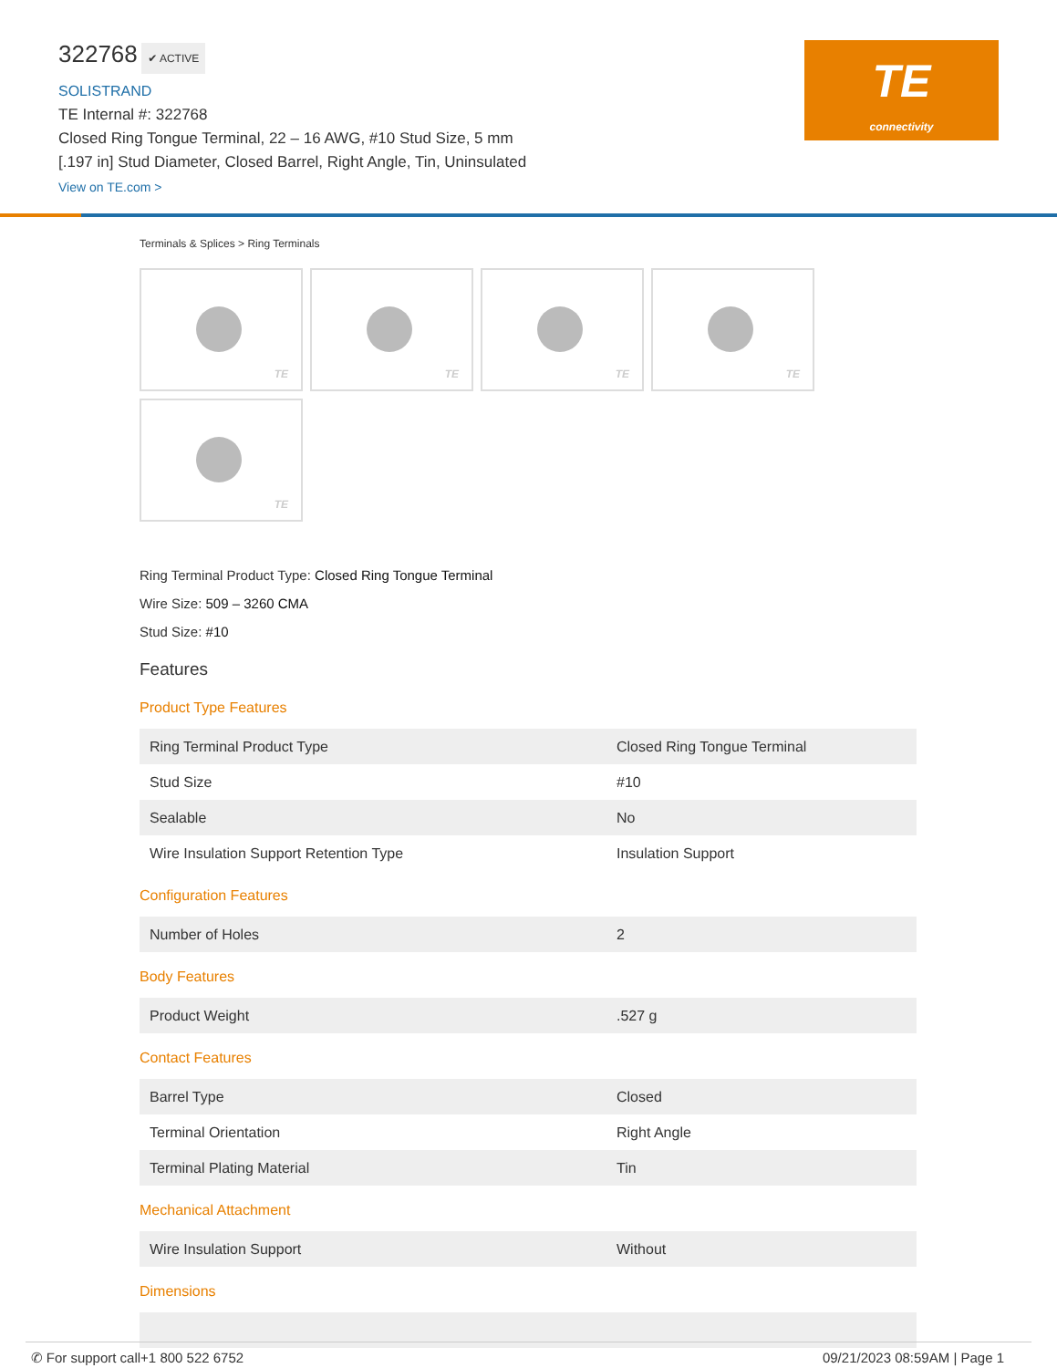TE
connectivity
322768 ✔ ACTIVE
SOLISTRAND
TE Internal #: 322768
Closed Ring Tongue Terminal, 22 – 16 AWG, #10 Stud Size, 5 mm [.197 in] Stud Diameter, Closed Barrel, Right Angle, Tin, Uninsulated
View on TE.com >
Terminals & Splices > Ring Terminals
TE
TE
TE
TE
TE
Ring Terminal Product Type: Closed Ring Tongue Terminal
Wire Size: 509 – 3260 CMA
Stud Size: #10
Features
Product Type Features
| Ring Terminal Product Type | Closed Ring Tongue Terminal |
| Stud Size | #10 |
| Sealable | No |
| Wire Insulation Support Retention Type | Insulation Support |
Configuration Features
| Number of Holes | 2 |
Body Features
| Product Weight | .527 g |
Contact Features
| Barrel Type | Closed |
| Terminal Orientation | Right Angle |
| Terminal Plating Material | Tin |
Mechanical Attachment
| Wire Insulation Support | Without |
Dimensions
✆ For support call+1 800 522 6752 09/21/2023 08:59AM | Page 1